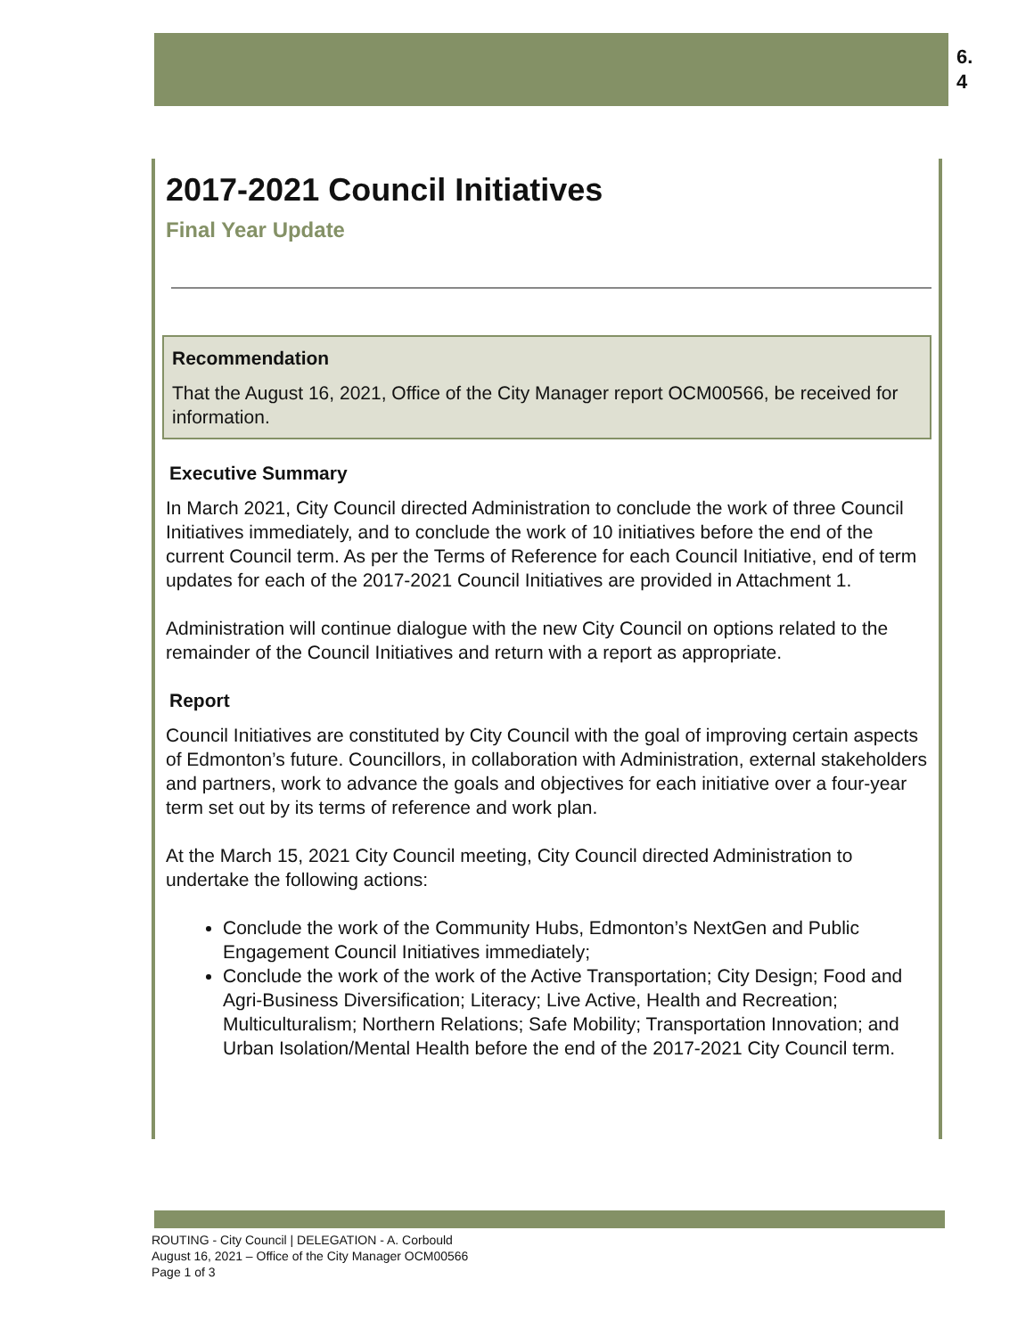6.
4
2017-2021 Council Initiatives
Final Year Update
Recommendation
That the August 16, 2021, Office of the City Manager report OCM00566, be received for information.
Executive Summary
In March 2021, City Council directed Administration to conclude the work of three Council Initiatives immediately, and to conclude the work of 10 initiatives before the end of the current Council term. As per the Terms of Reference for each Council Initiative, end of term updates for each of the 2017-2021 Council Initiatives are provided in Attachment 1.
Administration will continue dialogue with the new City Council on options related to the remainder of the Council Initiatives and return with a report as appropriate.
Report
Council Initiatives are constituted by City Council with the goal of improving certain aspects of Edmonton’s future. Councillors, in collaboration with Administration, external stakeholders and partners, work to advance the goals and objectives for each initiative over a four-year term set out by its terms of reference and work plan.
At the March 15, 2021 City Council meeting, City Council directed Administration to undertake the following actions:
Conclude the work of the Community Hubs, Edmonton’s NextGen and Public Engagement Council Initiatives immediately;
Conclude the work of the work of the Active Transportation; City Design; Food and Agri-Business Diversification; Literacy; Live Active, Health and Recreation; Multiculturalism; Northern Relations; Safe Mobility; Transportation Innovation; and Urban Isolation/Mental Health before the end of the 2017-2021 City Council term.
ROUTING - City Council | DELEGATION - A. Corbould
August 16, 2021 – Office of the City Manager OCM00566
Page 1 of 3